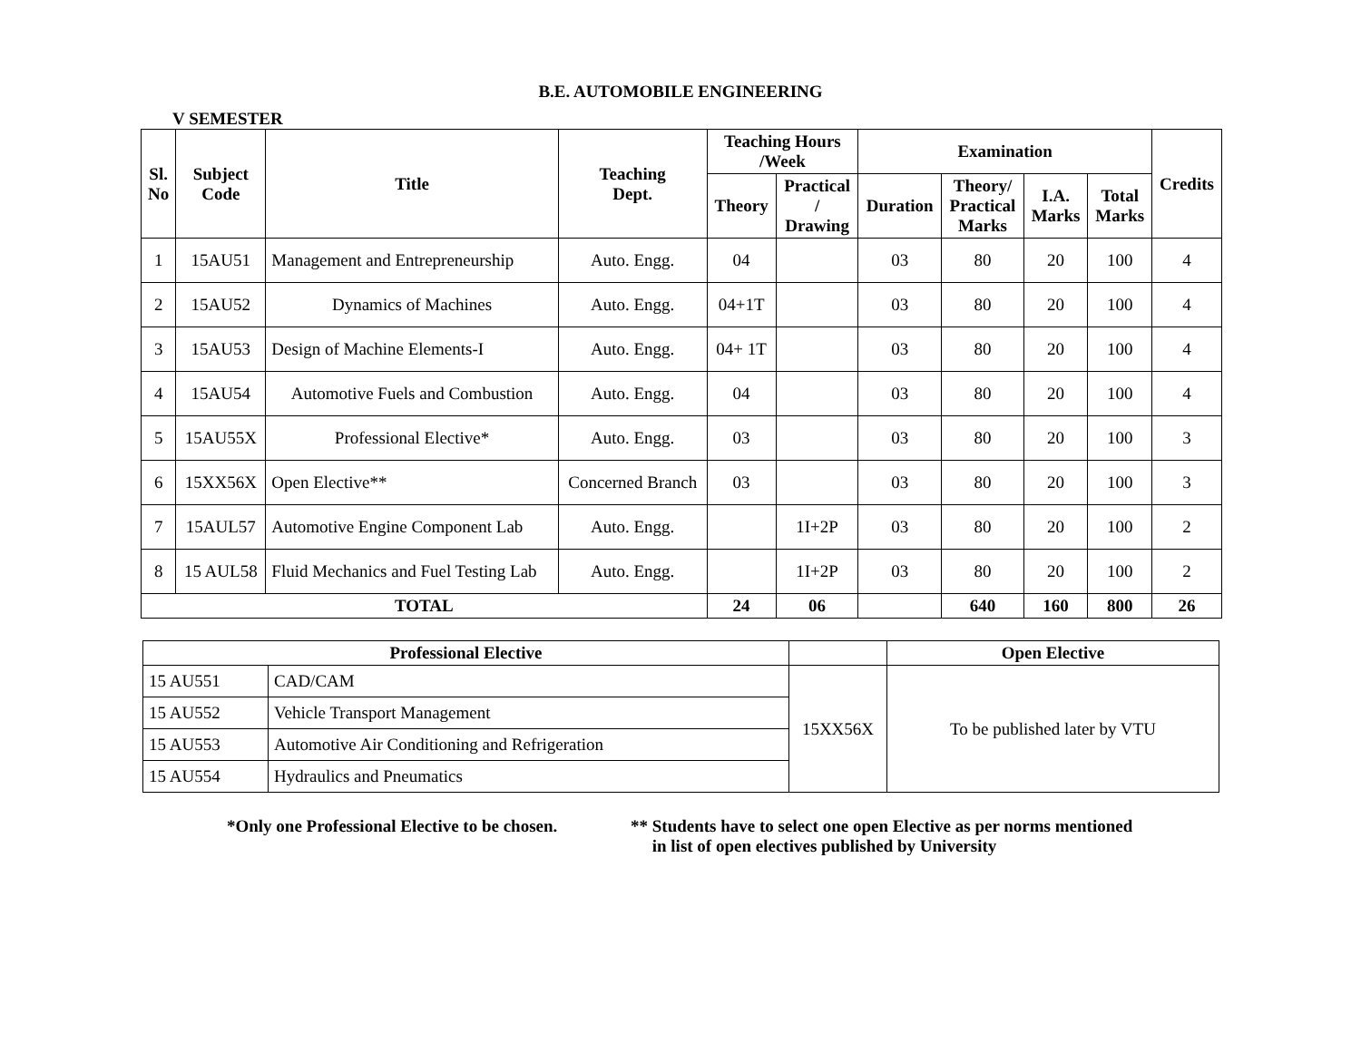B.E. AUTOMOBILE ENGINEERING
V SEMESTER
| Sl. No | Subject Code | Title | Teaching Dept. | Teaching Hours /Week | | Examination | | | | Credits |
| --- | --- | --- | --- | --- | --- | --- | --- | --- | --- | --- |
| | | | | Theory | Practical / Drawing | Duration | Theory/ Practical Marks | I.A. Marks | Total Marks | |
| 1 | 15AU51 | Management and Entrepreneurship | Auto. Engg. | 04 | | 03 | 80 | 20 | 100 | 4 |
| 2 | 15AU52 | Dynamics of Machines | Auto. Engg. | 04+1T | | 03 | 80 | 20 | 100 | 4 |
| 3 | 15AU53 | Design of Machine Elements-I | Auto. Engg. | 04+ 1T | | 03 | 80 | 20 | 100 | 4 |
| 4 | 15AU54 | Automotive Fuels and Combustion | Auto. Engg. | 04 | | 03 | 80 | 20 | 100 | 4 |
| 5 | 15AU55X | Professional Elective* | Auto. Engg. | 03 | | 03 | 80 | 20 | 100 | 3 |
| 6 | 15XX56X | Open Elective** | Concerned Branch | 03 | | 03 | 80 | 20 | 100 | 3 |
| 7 | 15AUL57 | Automotive Engine Component Lab | Auto. Engg. | | 1I+2P | 03 | 80 | 20 | 100 | 2 |
| 8 | 15 AUL58 | Fluid Mechanics and Fuel Testing Lab | Auto. Engg. | | 1I+2P | 03 | 80 | 20 | 100 | 2 |
| TOTAL | | | | 24 | 06 | | 640 | 160 | 800 | 26 |
| Professional Elective | | | Open Elective |
| --- | --- | --- | --- |
| 15 AU551 | CAD/CAM | 15XX56X | To be published later by VTU |
| 15 AU552 | Vehicle Transport Management | | |
| 15 AU553 | Automotive Air Conditioning and Refrigeration | | |
| 15 AU554 | Hydraulics and Pneumatics | | |
*Only one Professional Elective to be chosen.
** Students have to select one open Elective as per norms mentioned
in list of open electives published by University